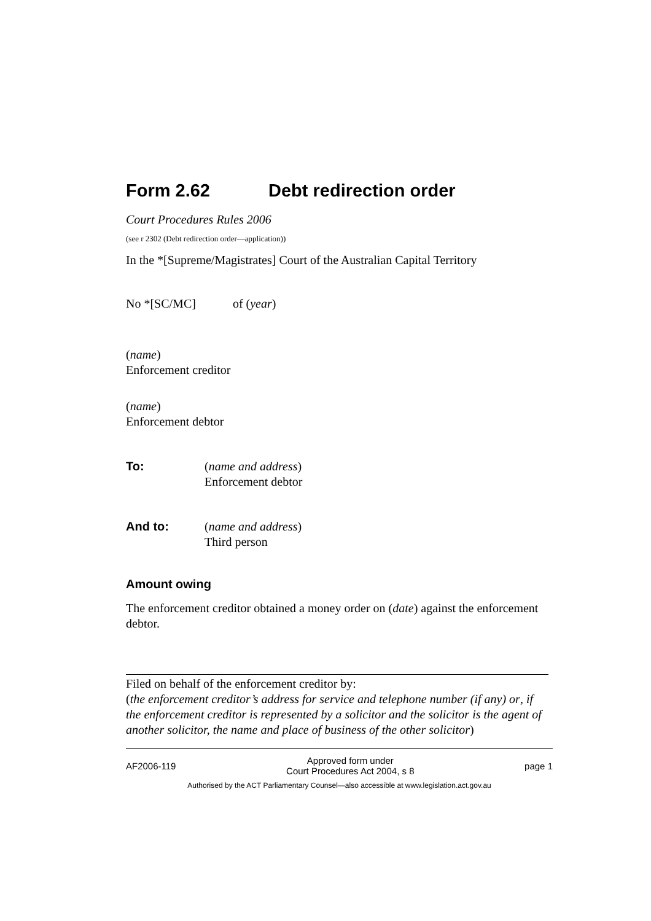Form 2.62 Debt redirection order
Court Procedures Rules 2006
(see r 2302 (Debt redirection order—application))
In the *[Supreme/Magistrates] Court of the Australian Capital Territory
No *[SC/MC] of (year)
(name)
Enforcement creditor
(name)
Enforcement debtor
To: (name and address)
Enforcement debtor
And to: (name and address)
Third person
Amount owing
The enforcement creditor obtained a money order on (date) against the enforcement debtor.
Filed on behalf of the enforcement creditor by:
(the enforcement creditor’s address for service and telephone number (if any) or, if the enforcement creditor is represented by a solicitor and the solicitor is the agent of another solicitor, the name and place of business of the other solicitor)
AF2006-119 Approved form under
Court Procedures Act 2004, s 8 page 1
Authorised by the ACT Parliamentary Counsel—also accessible at www.legislation.act.gov.au